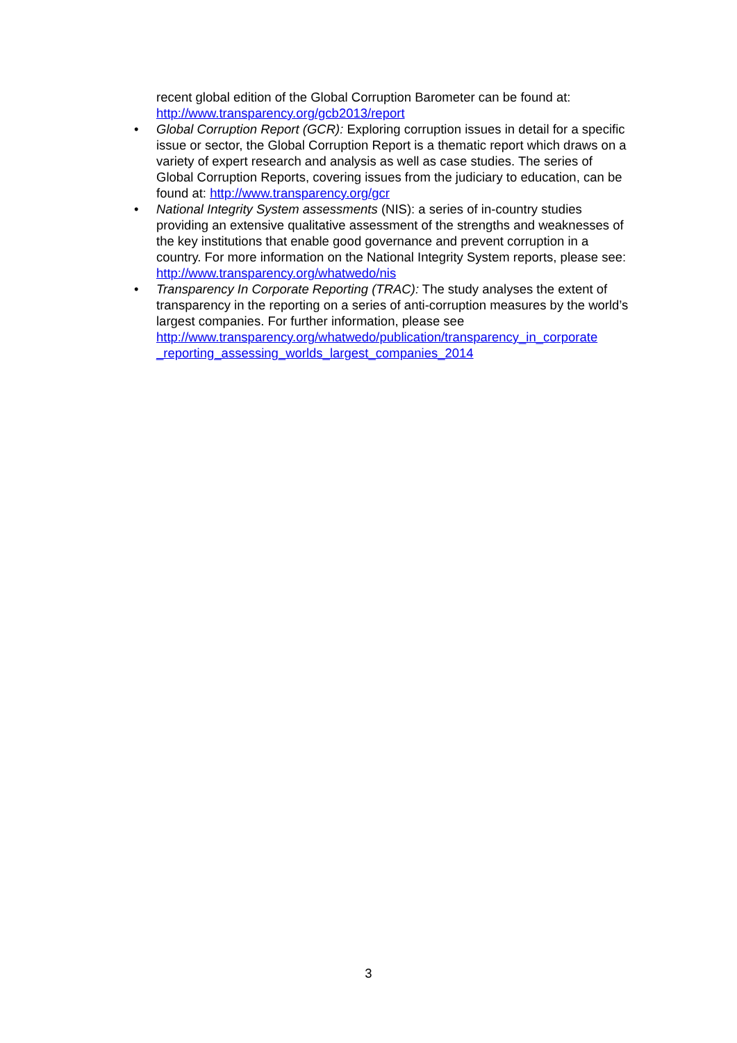recent global edition of the Global Corruption Barometer can be found at: http://www.transparency.org/gcb2013/report
• Global Corruption Report (GCR): Exploring corruption issues in detail for a specific issue or sector, the Global Corruption Report is a thematic report which draws on a variety of expert research and analysis as well as case studies. The series of Global Corruption Reports, covering issues from the judiciary to education, can be found at: http://www.transparency.org/gcr
• National Integrity System assessments (NIS): a series of in-country studies providing an extensive qualitative assessment of the strengths and weaknesses of the key institutions that enable good governance and prevent corruption in a country. For more information on the National Integrity System reports, please see: http://www.transparency.org/whatwedo/nis
• Transparency In Corporate Reporting (TRAC): The study analyses the extent of transparency in the reporting on a series of anti-corruption measures by the world’s largest companies. For further information, please see http://www.transparency.org/whatwedo/publication/transparency_in_corporate _reporting_assessing_worlds_largest_companies_2014
3